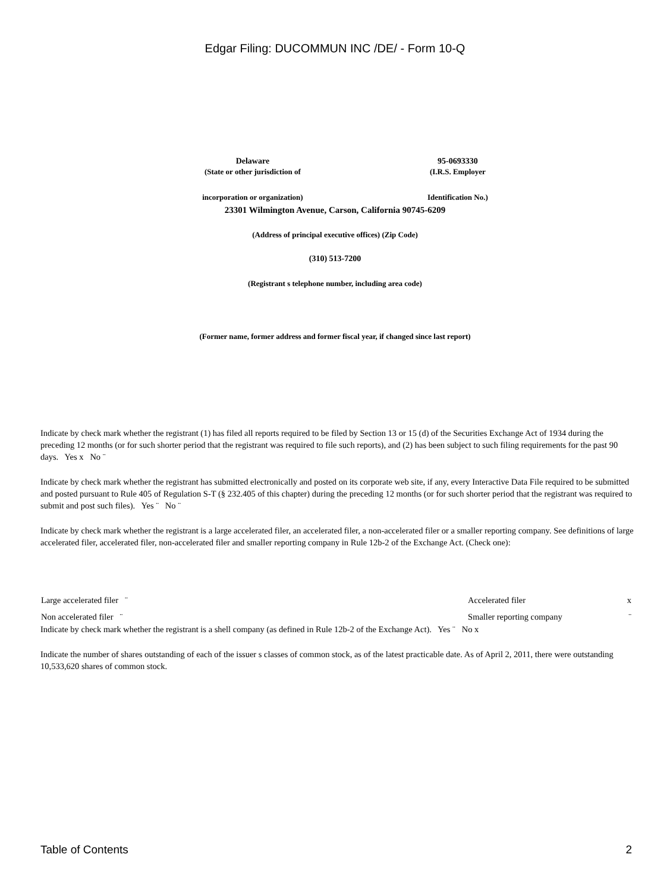Edgar Filing: DUCOMMUN INC /DE/ - Form 10-Q
| Delaware | 95-0693330 |
| (State or other jurisdiction of | (I.R.S. Employer |
| incorporation or organization) | Identification No.) |
23301 Wilmington Avenue, Carson, California 90745-6209
(Address of principal executive offices) (Zip Code)
(310) 513-7200
(Registrant s telephone number, including area code)
(Former name, former address and former fiscal year, if changed since last report)
Indicate by check mark whether the registrant (1) has filed all reports required to be filed by Section 13 or 15 (d) of the Securities Exchange Act of 1934 during the preceding 12 months (or for such shorter period that the registrant was required to file such reports), and (2) has been subject to such filing requirements for the past 90 days. Yes x No ¨
Indicate by check mark whether the registrant has submitted electronically and posted on its corporate web site, if any, every Interactive Data File required to be submitted and posted pursuant to Rule 405 of Regulation S-T (§ 232.405 of this chapter) during the preceding 12 months (or for such shorter period that the registrant was required to submit and post such files). Yes ¨ No ¨
Indicate by check mark whether the registrant is a large accelerated filer, an accelerated filer, a non-accelerated filer or a smaller reporting company. See definitions of large accelerated filer, accelerated filer, non-accelerated filer and smaller reporting company in Rule 12b-2 of the Exchange Act. (Check one):
| Large accelerated filer ¨ | Accelerated filer | x |
| Non accelerated filer ¨ | Smaller reporting company | ¨ |
Indicate by check mark whether the registrant is a shell company (as defined in Rule 12b-2 of the Exchange Act). Yes ¨ No x
Indicate the number of shares outstanding of each of the issuer s classes of common stock, as of the latest practicable date. As of April 2, 2011, there were outstanding 10,533,620 shares of common stock.
Table of Contents 2